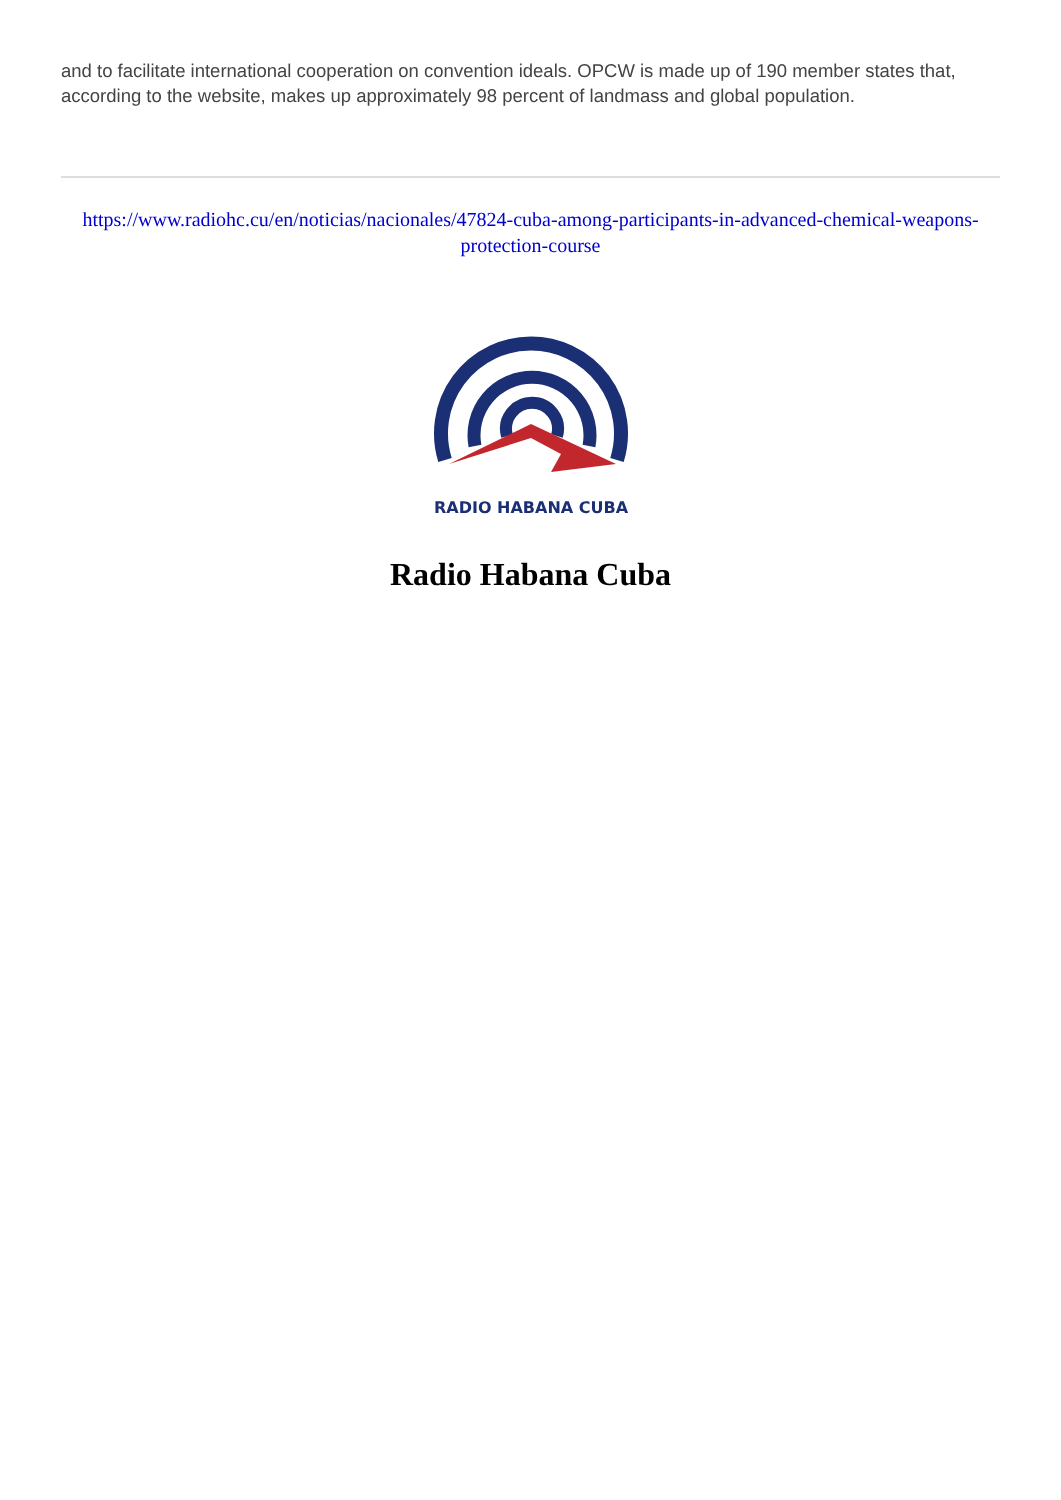and to facilitate international cooperation on convention ideals. OPCW is made up of 190 member states that, according to the website, makes up approximately 98 percent of landmass and global population.
https://www.radiohc.cu/en/noticias/nacionales/47824-cuba-among-participants-in-advanced-chemical-weapons-protection-course
RADIO HABANA CUBA
Radio Habana Cuba